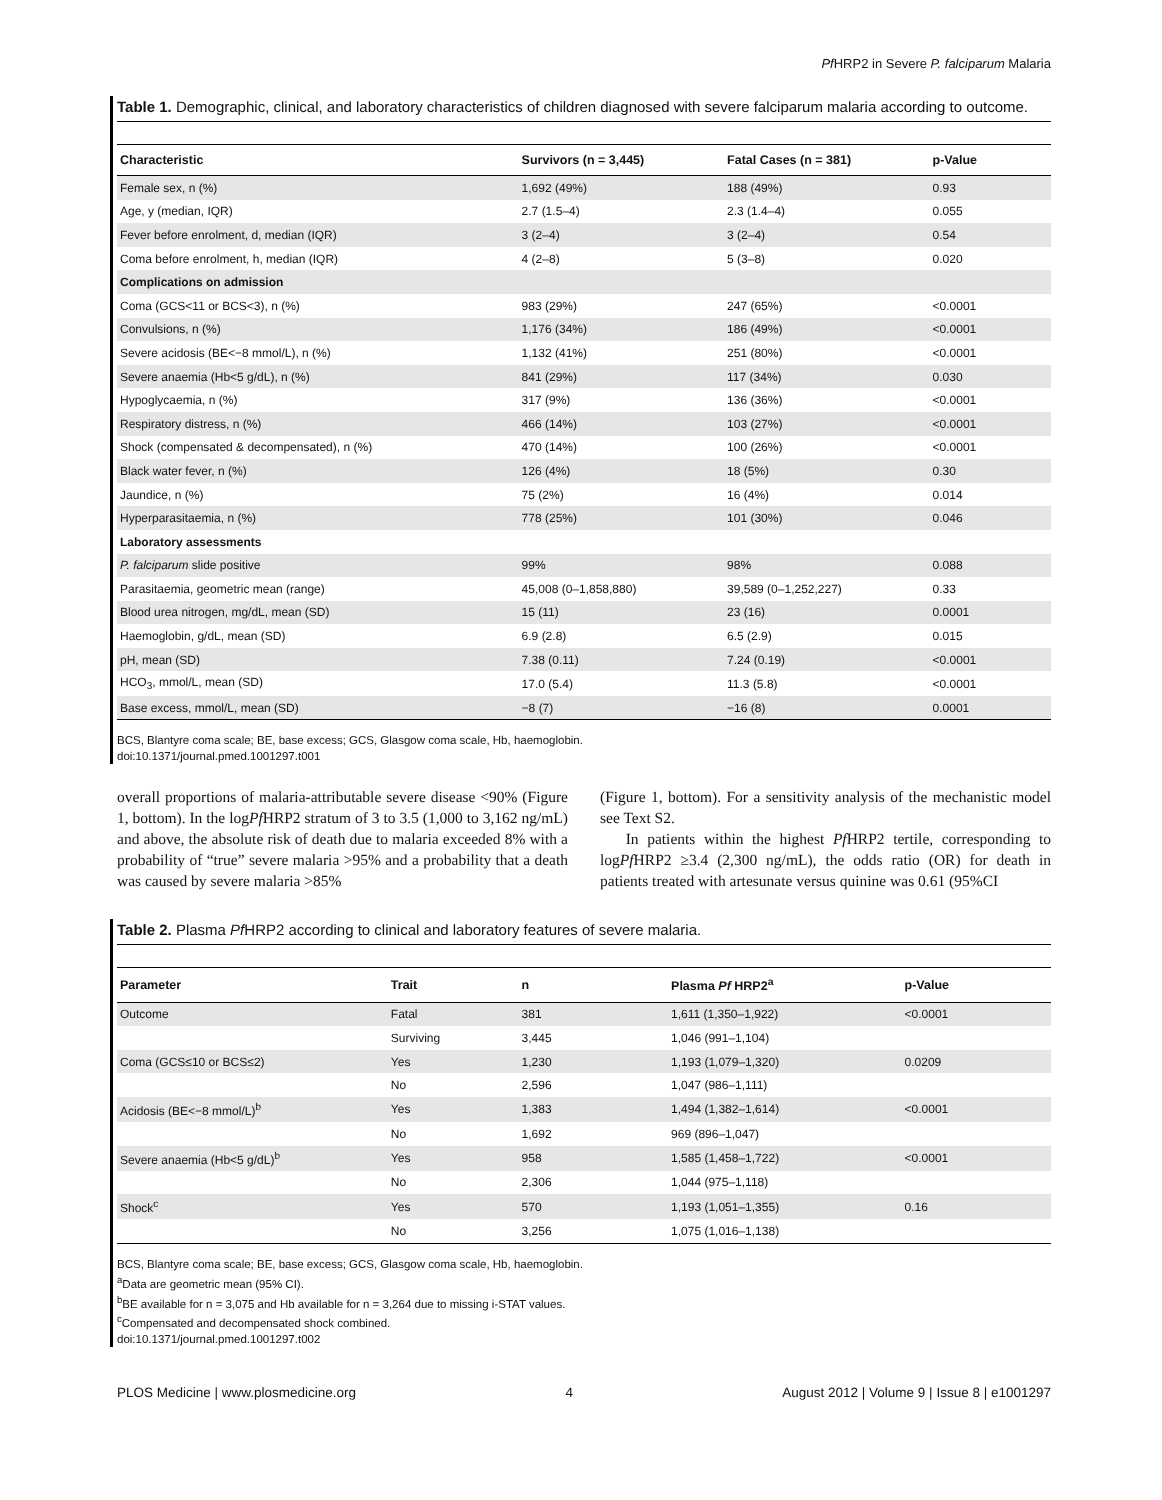Pf HRP2 in Severe P. falciparum Malaria
Table 1. Demographic, clinical, and laboratory characteristics of children diagnosed with severe falciparum malaria according to outcome.
| Characteristic | Survivors (n = 3,445) | Fatal Cases (n = 381) | p-Value |
| --- | --- | --- | --- |
| Female sex, n (%) | 1,692 (49%) | 188 (49%) | 0.93 |
| Age, y (median, IQR) | 2.7 (1.5–4) | 2.3 (1.4–4) | 0.055 |
| Fever before enrolment, d, median (IQR) | 3 (2–4) | 3 (2–4) | 0.54 |
| Coma before enrolment, h, median (IQR) | 4 (2–8) | 5 (3–8) | 0.020 |
| Complications on admission | | | |
| Coma (GCS<11 or BCS<3), n (%) | 983 (29%) | 247 (65%) | <0.0001 |
| Convulsions, n (%) | 1,176 (34%) | 186 (49%) | <0.0001 |
| Severe acidosis (BE<−8 mmol/L), n (%) | 1,132 (41%) | 251 (80%) | <0.0001 |
| Severe anaemia (Hb<5 g/dL), n (%) | 841 (29%) | 117 (34%) | 0.030 |
| Hypoglycaemia, n (%) | 317 (9%) | 136 (36%) | <0.0001 |
| Respiratory distress, n (%) | 466 (14%) | 103 (27%) | <0.0001 |
| Shock (compensated & decompensated), n (%) | 470 (14%) | 100 (26%) | <0.0001 |
| Black water fever, n (%) | 126 (4%) | 18 (5%) | 0.30 |
| Jaundice, n (%) | 75 (2%) | 16 (4%) | 0.014 |
| Hyperparasitaemia, n (%) | 778 (25%) | 101 (30%) | 0.046 |
| Laboratory assessments | | | |
| P. falciparum slide positive | 99% | 98% | 0.088 |
| Parasitaemia, geometric mean (range) | 45,008 (0–1,858,880) | 39,589 (0–1,252,227) | 0.33 |
| Blood urea nitrogen, mg/dL, mean (SD) | 15 (11) | 23 (16) | 0.0001 |
| Haemoglobin, g/dL, mean (SD) | 6.9 (2.8) | 6.5 (2.9) | 0.015 |
| pH, mean (SD) | 7.38 (0.11) | 7.24 (0.19) | <0.0001 |
| HCO<sub>3</sub>, mmol/L, mean (SD) | 17.0 (5.4) | 11.3 (5.8) | <0.0001 |
| Base excess, mmol/L, mean (SD) | −8 (7) | −16 (8) | 0.0001 |
BCS, Blantyre coma scale; BE, base excess; GCS, Glasgow coma scale, Hb, haemoglobin.
doi:10.1371/journal.pmed.1001297.t001
overall proportions of malaria-attributable severe disease <90% (Figure 1, bottom). In the logPf HRP2 stratum of 3 to 3.5 (1,000 to 3,162 ng/mL) and above, the absolute risk of death due to malaria exceeded 8% with a probability of “true” severe malaria >95% and a probability that a death was caused by severe malaria >85%
(Figure 1, bottom). For a sensitivity analysis of the mechanistic model see Text S2.
In patients within the highest Pf HRP2 tertile, corresponding to logPf HRP2 ≥3.4 (2,300 ng/mL), the odds ratio (OR) for death in patients treated with artesunate versus quinine was 0.61 (95%CI
Table 2. Plasma Pf HRP2 according to clinical and laboratory features of severe malaria.
| Parameter | Trait | n | Plasma Pf HRP2<sup>a</sup> | p-Value |
| --- | --- | --- | --- | --- |
| Outcome | Fatal | 381 | 1,611 (1,350–1,922) | <0.0001 |
| | Surviving | 3,445 | 1,046 (991–1,104) | |
| Coma (GCS≤10 or BCS≤2) | Yes | 1,230 | 1,193 (1,079–1,320) | 0.0209 |
| | No | 2,596 | 1,047 (986–1,111) | |
| Acidosis (BE<−8 mmol/L)<sup>b</sup> | Yes | 1,383 | 1,494 (1,382–1,614) | <0.0001 |
| | No | 1,692 | 969 (896–1,047) | |
| Severe anaemia (Hb<5 g/dL)<sup>b</sup> | Yes | 958 | 1,585 (1,458–1,722) | <0.0001 |
| | No | 2,306 | 1,044 (975–1,118) | |
| Shock<sup>c</sup> | Yes | 570 | 1,193 (1,051–1,355) | 0.16 |
| | No | 3,256 | 1,075 (1,016–1,138) | |
BCS, Blantyre coma scale; BE, base excess; GCS, Glasgow coma scale, Hb, haemoglobin.
<sup>a</sup> Data are geometric mean (95% CI).
<sup>b</sup> BE available for n = 3,075 and Hb available for n = 3,264 due to missing i-STAT values.
<sup>c</sup> Compensated and decompensated shock combined.
doi:10.1371/journal.pmed.1001297.t002
PLOS Medicine | www.plosmedicine.org 4 August 2012 | Volume 9 | Issue 8 | e1001297